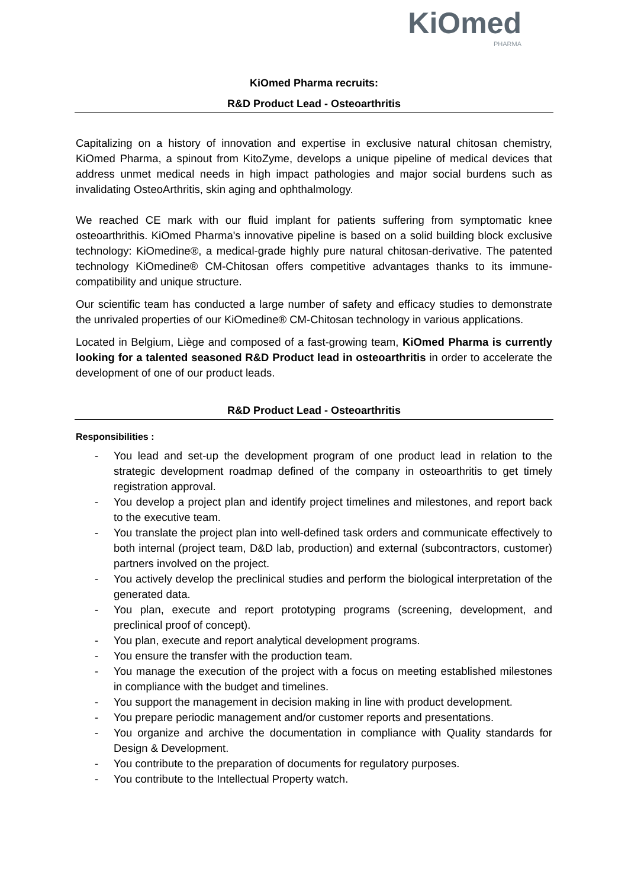KiOmed
PHARMA
KiOmed Pharma recruits:
R&D Product Lead - Osteoarthritis
Capitalizing on a history of innovation and expertise in exclusive natural chitosan chemistry, KiOmed Pharma, a spinout from KitoZyme, develops a unique pipeline of medical devices that address unmet medical needs in high impact pathologies and major social burdens such as invalidating OsteoArthritis, skin aging and ophthalmology.
We reached CE mark with our fluid implant for patients suffering from symptomatic knee osteoarthrithis. KiOmed Pharma's innovative pipeline is based on a solid building block exclusive technology: KiOmedine®, a medical-grade highly pure natural chitosan-derivative. The patented technology KiOmedine® CM-Chitosan offers competitive advantages thanks to its immune-compatibility and unique structure.
Our scientific team has conducted a large number of safety and efficacy studies to demonstrate the unrivaled properties of our KiOmedine® CM-Chitosan technology in various applications.
Located in Belgium, Liège and composed of a fast-growing team, KiOmed Pharma is currently looking for a talented seasoned R&D Product lead in osteoarthritis in order to accelerate the development of one of our product leads.
R&D Product Lead - Osteoarthritis
Responsibilities :
- You lead and set-up the development program of one product lead in relation to the strategic development roadmap defined of the company in osteoarthritis to get timely registration approval.
- You develop a project plan and identify project timelines and milestones, and report back to the executive team.
- You translate the project plan into well-defined task orders and communicate effectively to both internal (project team, D&D lab, production) and external (subcontractors, customer) partners involved on the project.
- You actively develop the preclinical studies and perform the biological interpretation of the generated data.
- You plan, execute and report prototyping programs (screening, development, and preclinical proof of concept).
- You plan, execute and report analytical development programs.
- You ensure the transfer with the production team.
- You manage the execution of the project with a focus on meeting established milestones in compliance with the budget and timelines.
- You support the management in decision making in line with product development.
- You prepare periodic management and/or customer reports and presentations.
- You organize and archive the documentation in compliance with Quality standards for Design & Development.
- You contribute to the preparation of documents for regulatory purposes.
- You contribute to the Intellectual Property watch.